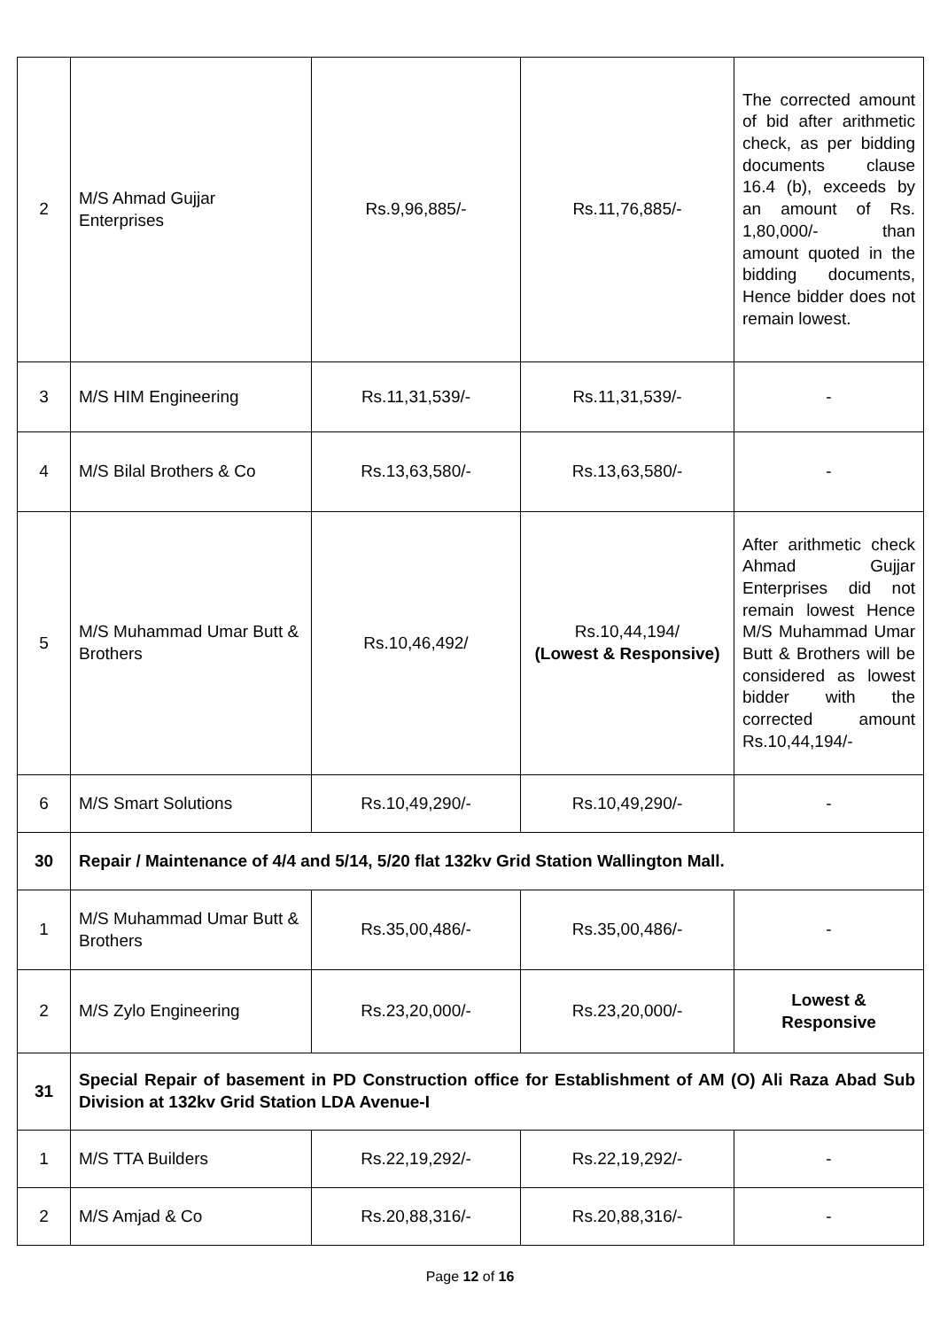| 2 | M/S Ahmad Gujjar Enterprises | Rs.9,96,885/- | Rs.11,76,885/- | The corrected amount of bid after arithmetic check, as per bidding documents clause 16.4 (b), exceeds by an amount of Rs. 1,80,000/- than amount quoted in the bidding documents, Hence bidder does not remain lowest. |
| 3 | M/S HIM Engineering | Rs.11,31,539/- | Rs.11,31,539/- | - |
| 4 | M/S Bilal Brothers & Co | Rs.13,63,580/- | Rs.13,63,580/- | - |
| 5 | M/S Muhammad Umar Butt & Brothers | Rs.10,46,492/ | Rs.10,44,194/ (Lowest & Responsive) | After arithmetic check Ahmad Gujjar Enterprises did not remain lowest Hence M/S Muhammad Umar Butt & Brothers will be considered as lowest bidder with the corrected amount Rs.10,44,194/- |
| 6 | M/S Smart Solutions | Rs.10,49,290/- | Rs.10,49,290/- | - |
| 30 | Repair / Maintenance of 4/4 and 5/14, 5/20 flat 132kv Grid Station Wallington Mall. | | | |
| 1 | M/S Muhammad Umar Butt & Brothers | Rs.35,00,486/- | Rs.35,00,486/- | - |
| 2 | M/S Zylo Engineering | Rs.23,20,000/- | Rs.23,20,000/- | Lowest & Responsive |
| 31 | Special Repair of basement in PD Construction office for Establishment of AM (O) Ali Raza Abad Sub Division at 132kv Grid Station LDA Avenue-I | | | |
| 1 | M/S TTA Builders | Rs.22,19,292/- | Rs.22,19,292/- | - |
| 2 | M/S Amjad & Co | Rs.20,88,316/- | Rs.20,88,316/- | - |
Page 12 of 16